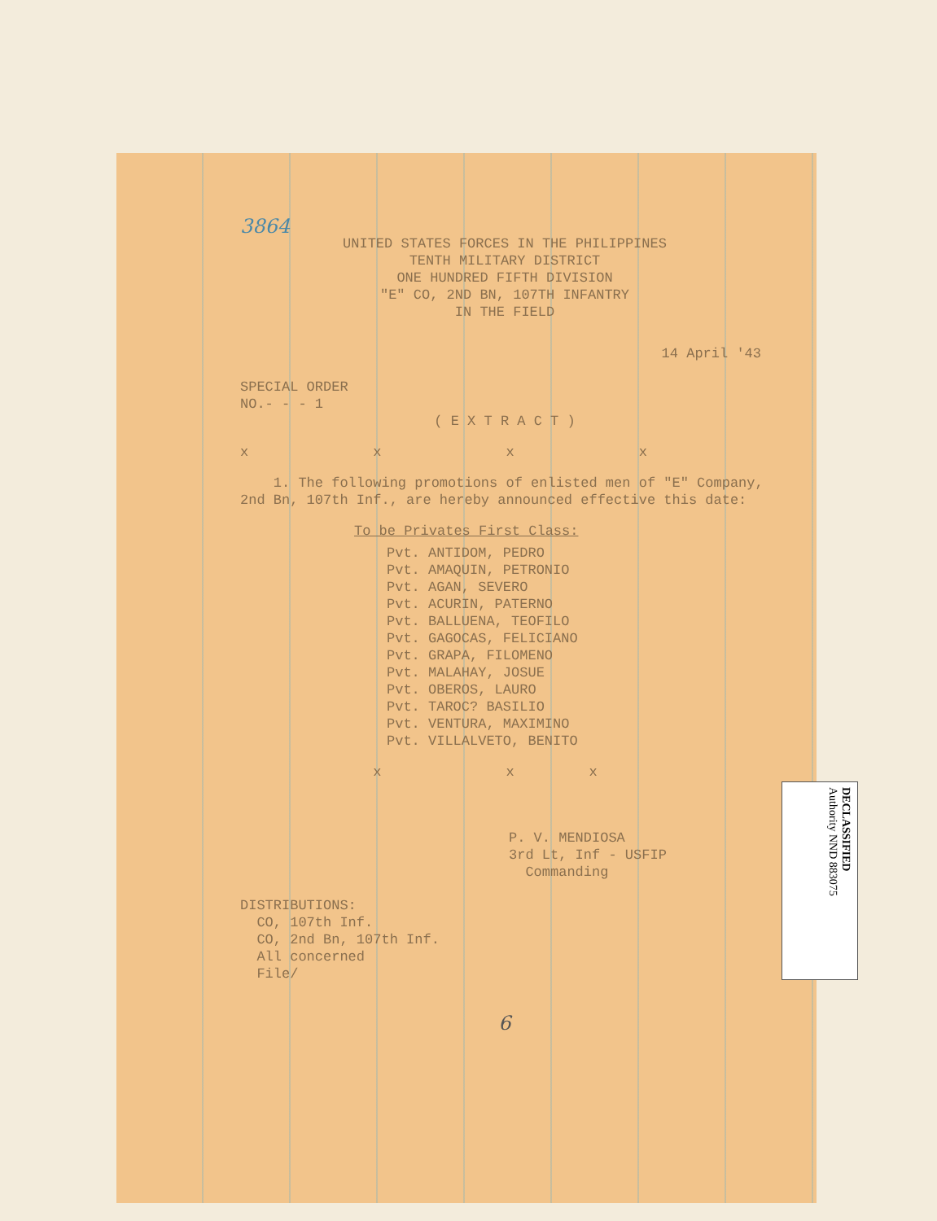3864
UNITED STATES FORCES IN THE PHILIPPINES
TENTH MILITARY DISTRICT
ONE HUNDRED FIFTH DIVISION
"E" CO, 2ND BN, 107TH INFANTRY
IN THE FIELD
14 April '43
SPECIAL ORDER
NO.- - - 1
( E X T R A C T )
x x x x
1. The following promotions of enlisted men of "E" Company, 2nd Bn, 107th Inf., are hereby announced effective this date:
To be Privates First Class:
Pvt. ANTIDOM, PEDRO
Pvt. AMAQUIN, PETRONIO
Pvt. AGAN, SEVERO
Pvt. ACURIN, PATERNO
Pvt. BALLUENA, TEOFILO
Pvt. GAGOCAS, FELICIANO
Pvt. GRAPA, FILOMENO
Pvt. MALAHAY, JOSUE
Pvt. OBEROS, LAURO
Pvt. TAROC? BASILIO
Pvt. VENTURA, MAXIMINO
Pvt. VILLALVETO, BENITO
x x x
P. V. MENDIOSA
3rd Lt, Inf - USFIP
Commanding
DISTRIBUTIONS:
CO, 107th Inf.
CO, 2nd Bn, 107th Inf.
All concerned
File/
6
DECLASSIFIED
Authority NND 883075